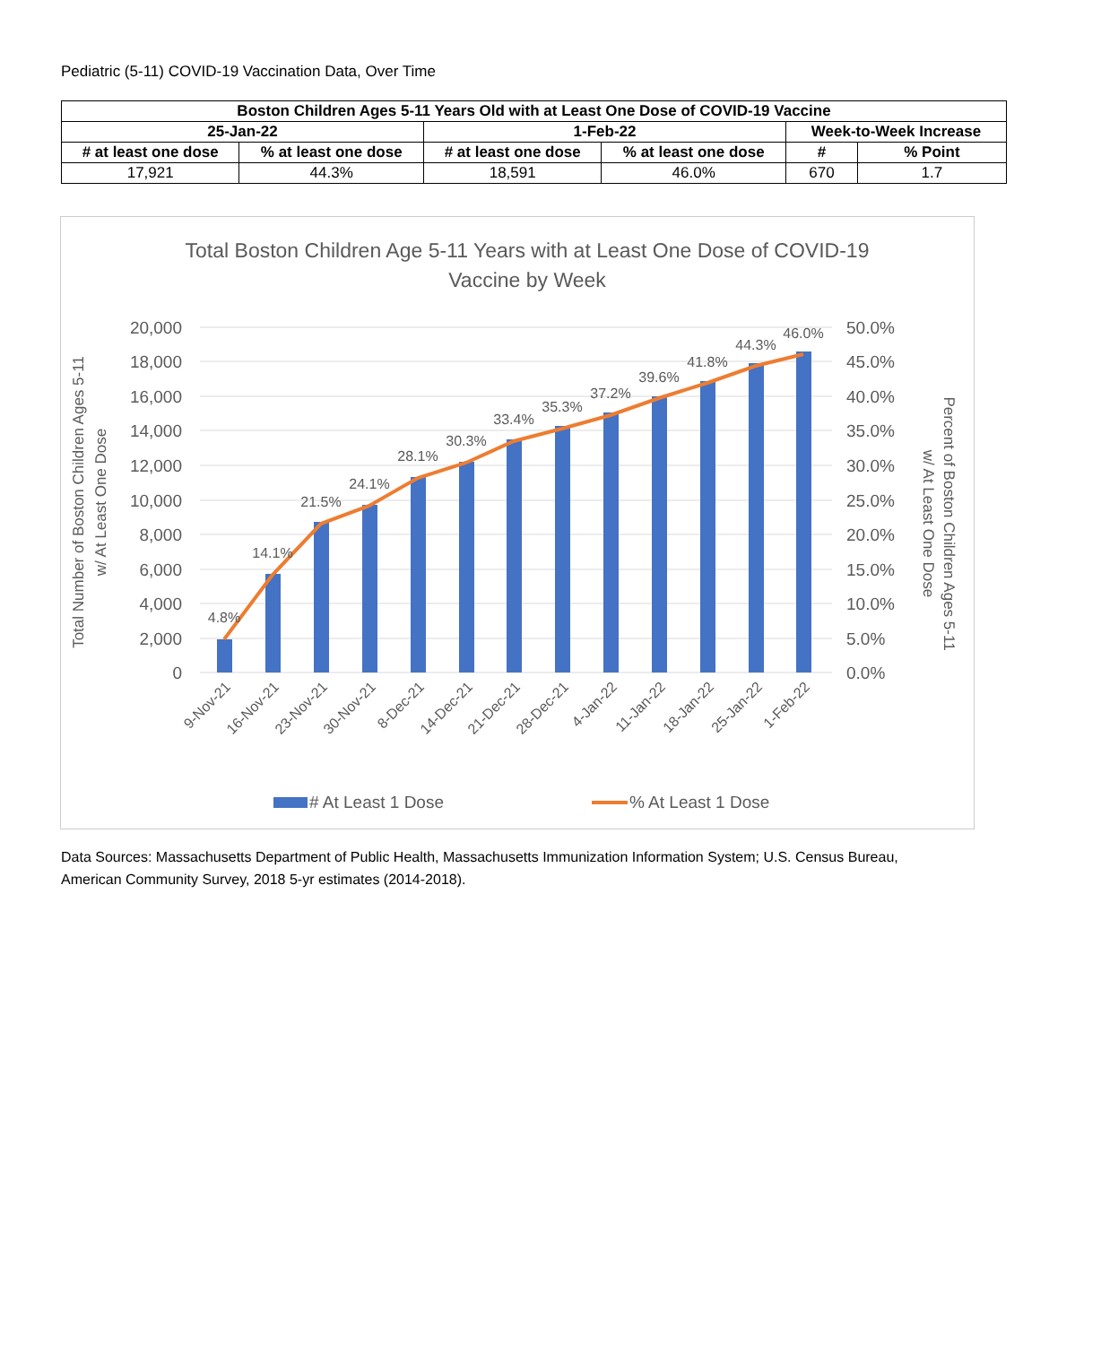Pediatric (5-11) COVID-19 Vaccination Data, Over Time
| Boston Children Ages 5-11 Years Old with at Least One Dose of COVID-19 Vaccine | | | | | |
| --- | --- | --- | --- | --- | --- |
| 25-Jan-22 | | 1-Feb-22 | | Week-to-Week Increase | |
| # at least one dose | % at least one dose | # at least one dose | % at least one dose | # | % Point |
| 17,921 | 44.3% | 18,591 | 46.0% | 670 | 1.7 |
Total Boston Children Age 5-11 Years with at Least One Dose of COVID-19
Vaccine by Week
20,000
18,000
16,000
14,000
12,000
10,000
8,000
6,000
4,000
2,000
0
50.0%
45.0%
40.0%
35.0%
30.0%
25.0%
20.0%
15.0%
10.0%
5.0%
0.0%
Total Number of Boston Children Ages 5-11
w/ At Least One Dose
Percent of Boston Children Ages 5-11
w/ At Least One Dose
4.8%
14.1%
21.5%
24.1%
28.1%
30.3%
33.4%
35.3%
37.2%
39.6%
41.8%
44.3%
46.0%
9-Nov-21
16-Nov-21
23-Nov-21
30-Nov-21
8-Dec-21
14-Dec-21
21-Dec-21
28-Dec-21
4-Jan-22
11-Jan-22
18-Jan-22
25-Jan-22
1-Feb-22
# At Least 1 Dose
% At Least 1 Dose
Data Sources: Massachusetts Department of Public Health, Massachusetts Immunization Information System; U.S. Census Bureau, American Community Survey, 2018 5-yr estimates (2014-2018).